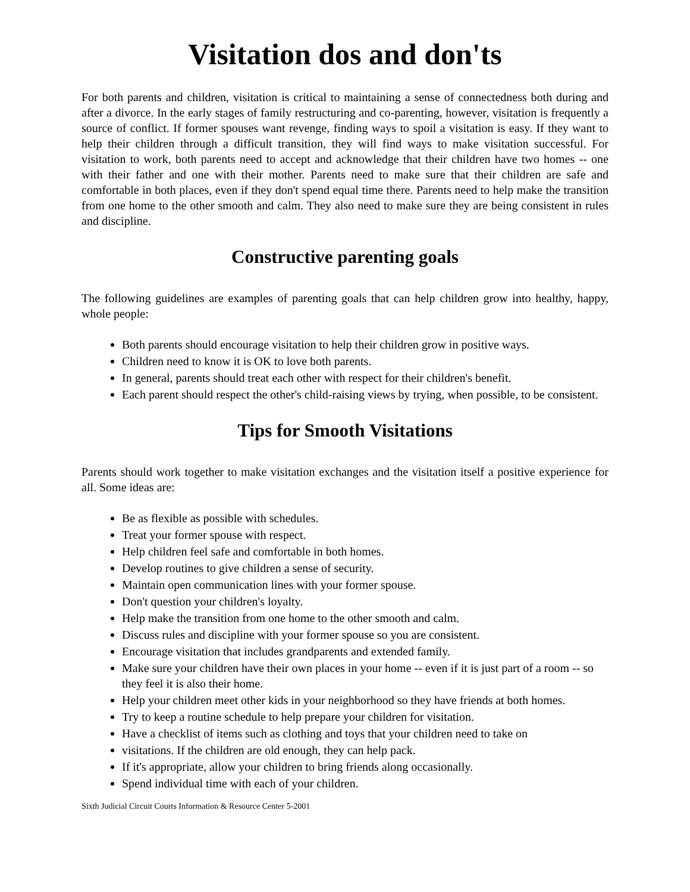Visitation dos and don'ts
For both parents and children, visitation is critical to maintaining a sense of connectedness both during and after a divorce. In the early stages of family restructuring and co-parenting, however, visitation is frequently a source of conflict. If former spouses want revenge, finding ways to spoil a visitation is easy. If they want to help their children through a difficult transition, they will find ways to make visitation successful. For visitation to work, both parents need to accept and acknowledge that their children have two homes -- one with their father and one with their mother. Parents need to make sure that their children are safe and comfortable in both places, even if they don't spend equal time there. Parents need to help make the transition from one home to the other smooth and calm. They also need to make sure they are being consistent in rules and discipline.
Constructive parenting goals
The following guidelines are examples of parenting goals that can help children grow into healthy, happy, whole people:
Both parents should encourage visitation to help their children grow in positive ways.
Children need to know it is OK to love both parents.
In general, parents should treat each other with respect for their children's benefit.
Each parent should respect the other's child-raising views by trying, when possible, to be consistent.
Tips for Smooth Visitations
Parents should work together to make visitation exchanges and the visitation itself a positive experience for all. Some ideas are:
Be as flexible as possible with schedules.
Treat your former spouse with respect.
Help children feel safe and comfortable in both homes.
Develop routines to give children a sense of security.
Maintain open communication lines with your former spouse.
Don't question your children's loyalty.
Help make the transition from one home to the other smooth and calm.
Discuss rules and discipline with your former spouse so you are consistent.
Encourage visitation that includes grandparents and extended family.
Make sure your children have their own places in your home -- even if it is just part of a room -- so they feel it is also their home.
Help your children meet other kids in your neighborhood so they have friends at both homes.
Try to keep a routine schedule to help prepare your children for visitation.
Have a checklist of items such as clothing and toys that your children need to take on
visitations. If the children are old enough, they can help pack.
If it's appropriate, allow your children to bring friends along occasionally.
Spend individual time with each of your children.
Sixth Judicial Circuit Courts Information & Resource Center 5-2001